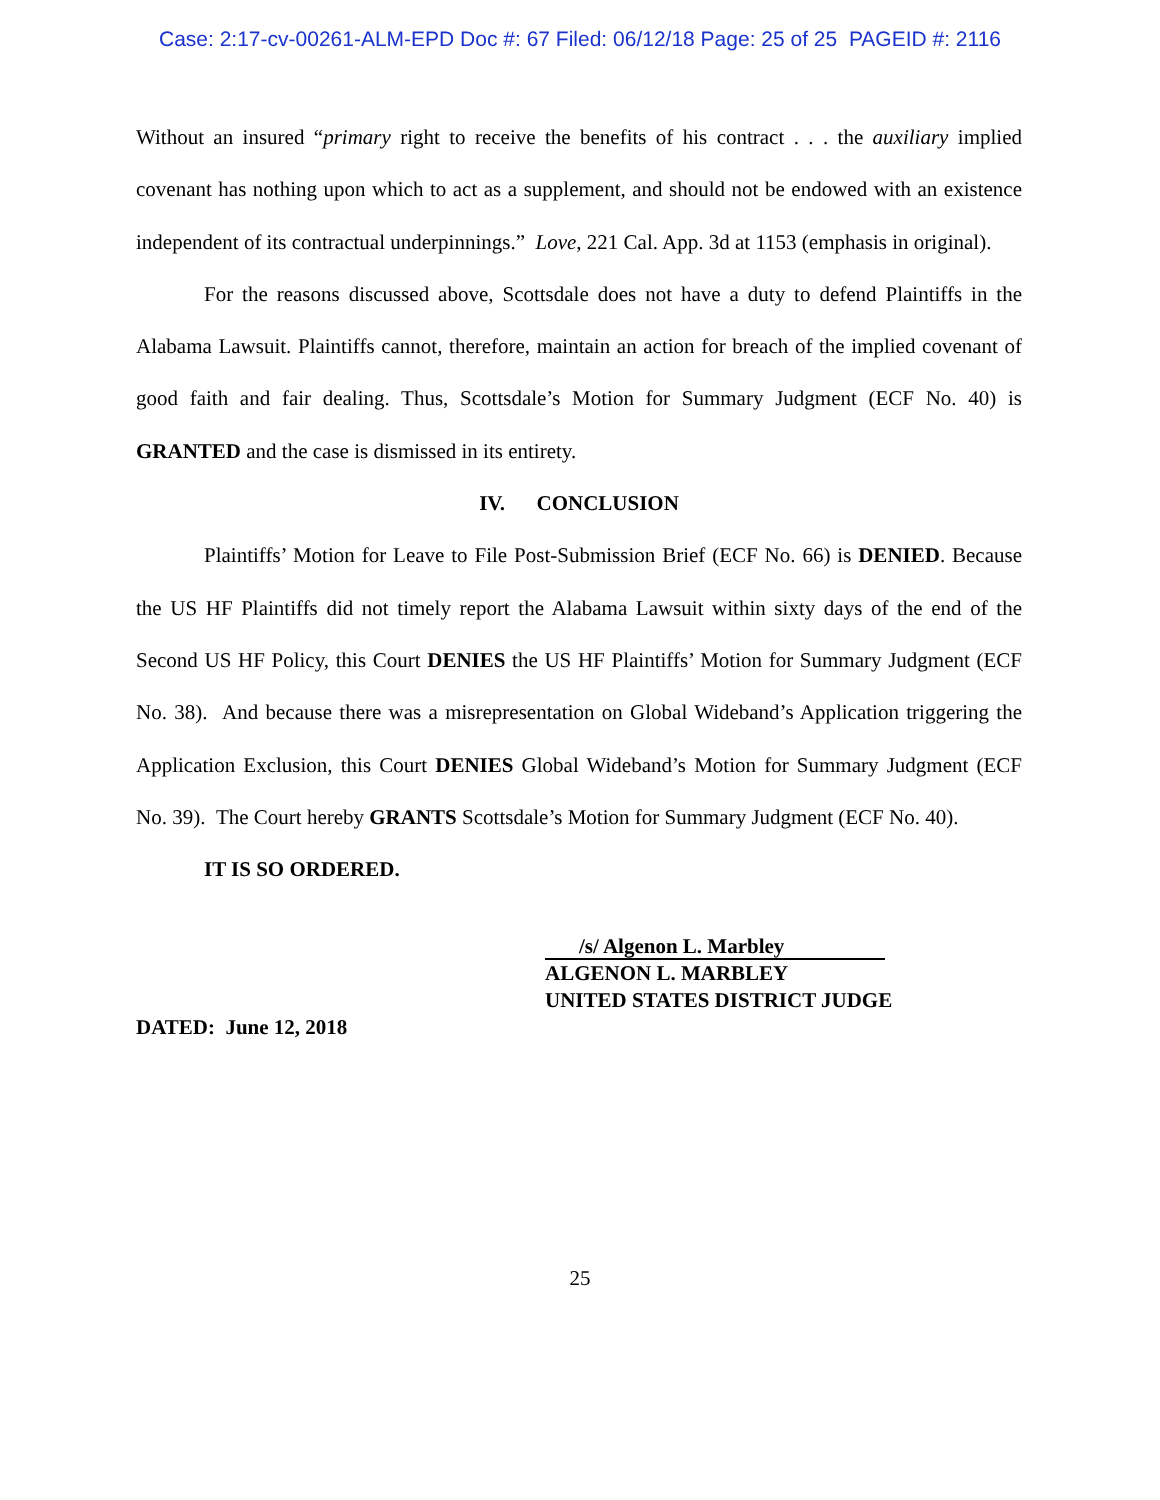Case: 2:17-cv-00261-ALM-EPD Doc #: 67 Filed: 06/12/18 Page: 25 of 25 PAGEID #: 2116
Without an insured “primary right to receive the benefits of his contract . . . the auxiliary implied covenant has nothing upon which to act as a supplement, and should not be endowed with an existence independent of its contractual underpinnings.” Love, 221 Cal. App. 3d at 1153 (emphasis in original).
For the reasons discussed above, Scottsdale does not have a duty to defend Plaintiffs in the Alabama Lawsuit. Plaintiffs cannot, therefore, maintain an action for breach of the implied covenant of good faith and fair dealing. Thus, Scottsdale’s Motion for Summary Judgment (ECF No. 40) is GRANTED and the case is dismissed in its entirety.
IV. CONCLUSION
Plaintiffs’ Motion for Leave to File Post-Submission Brief (ECF No. 66) is DENIED. Because the US HF Plaintiffs did not timely report the Alabama Lawsuit within sixty days of the end of the Second US HF Policy, this Court DENIES the US HF Plaintiffs’ Motion for Summary Judgment (ECF No. 38). And because there was a misrepresentation on Global Wideband’s Application triggering the Application Exclusion, this Court DENIES Global Wideband’s Motion for Summary Judgment (ECF No. 39). The Court hereby GRANTS Scottsdale’s Motion for Summary Judgment (ECF No. 40).
IT IS SO ORDERED.
/s/ Algenon L. Marbley
ALGENON L. MARBLEY
UNITED STATES DISTRICT JUDGE
DATED: June 12, 2018
25